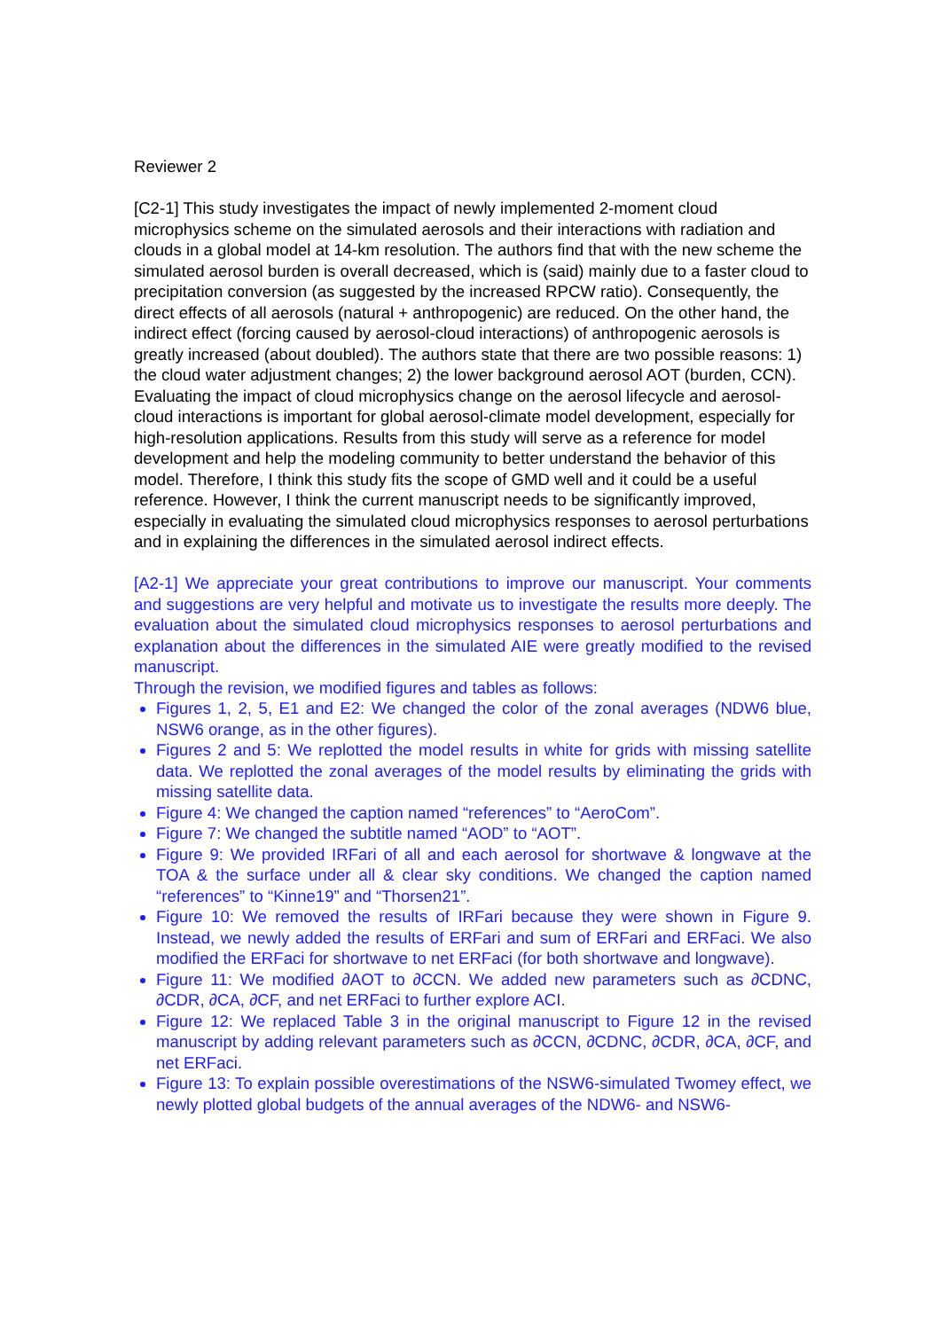Reviewer 2
[C2-1] This study investigates the impact of newly implemented 2-moment cloud microphysics scheme on the simulated aerosols and their interactions with radiation and clouds in a global model at 14-km resolution. The authors find that with the new scheme the simulated aerosol burden is overall decreased, which is (said) mainly due to a faster cloud to precipitation conversion (as suggested by the increased RPCW ratio). Consequently, the direct effects of all aerosols (natural + anthropogenic) are reduced. On the other hand, the indirect effect (forcing caused by aerosol-cloud interactions) of anthropogenic aerosols is greatly increased (about doubled). The authors state that there are two possible reasons: 1) the cloud water adjustment changes; 2) the lower background aerosol AOT (burden, CCN).
Evaluating the impact of cloud microphysics change on the aerosol lifecycle and aerosol-cloud interactions is important for global aerosol-climate model development, especially for high-resolution applications. Results from this study will serve as a reference for model development and help the modeling community to better understand the behavior of this model. Therefore, I think this study fits the scope of GMD well and it could be a useful reference. However, I think the current manuscript needs to be significantly improved, especially in evaluating the simulated cloud microphysics responses to aerosol perturbations and in explaining the differences in the simulated aerosol indirect effects.
[A2-1] We appreciate your great contributions to improve our manuscript. Your comments and suggestions are very helpful and motivate us to investigate the results more deeply. The evaluation about the simulated cloud microphysics responses to aerosol perturbations and explanation about the differences in the simulated AIE were greatly modified to the revised manuscript.
Through the revision, we modified figures and tables as follows:
Figures 1, 2, 5, E1 and E2: We changed the color of the zonal averages (NDW6 blue, NSW6 orange, as in the other figures).
Figures 2 and 5: We replotted the model results in white for grids with missing satellite data. We replotted the zonal averages of the model results by eliminating the grids with missing satellite data.
Figure 4: We changed the caption named “references” to “AeroCom”.
Figure 7: We changed the subtitle named “AOD” to “AOT”.
Figure 9: We provided IRFari of all and each aerosol for shortwave & longwave at the TOA & the surface under all & clear sky conditions. We changed the caption named “references” to “Kinne19” and “Thorsen21”.
Figure 10: We removed the results of IRFari because they were shown in Figure 9. Instead, we newly added the results of ERFari and sum of ERFari and ERFaci. We also modified the ERFaci for shortwave to net ERFaci (for both shortwave and longwave).
Figure 11: We modified ∂AOT to ∂CCN. We added new parameters such as ∂CDNC, ∂CDR, ∂CA, ∂CF, and net ERFaci to further explore ACI.
Figure 12: We replaced Table 3 in the original manuscript to Figure 12 in the revised manuscript by adding relevant parameters such as ∂CCN, ∂CDNC, ∂CDR, ∂CA, ∂CF, and net ERFaci.
Figure 13: To explain possible overestimations of the NSW6-simulated Twomey effect, we newly plotted global budgets of the annual averages of the NDW6- and NSW6-